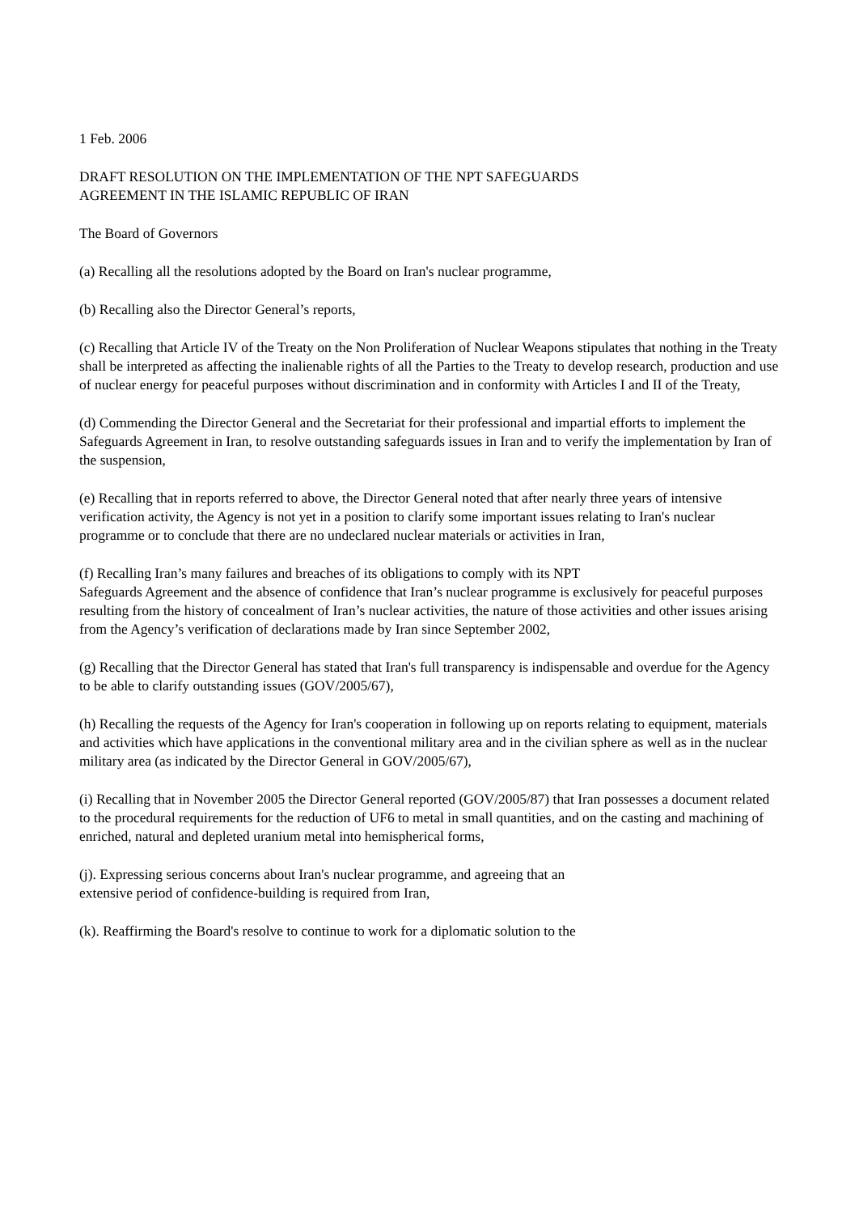1 Feb. 2006
DRAFT RESOLUTION ON THE IMPLEMENTATION OF THE NPT SAFEGUARDS
AGREEMENT IN THE ISLAMIC REPUBLIC OF IRAN
The Board of Governors
(a) Recalling all the resolutions adopted by the Board on Iran's nuclear programme,
(b) Recalling also the Director General’s reports,
(c) Recalling that Article IV of the Treaty on the Non Proliferation of Nuclear Weapons stipulates that nothing in the Treaty shall be interpreted as affecting the inalienable rights of all the Parties to the Treaty to develop research, production and use of nuclear energy for peaceful purposes without discrimination and in conformity with Articles I and II of the Treaty,
(d) Commending the Director General and the Secretariat for their professional and impartial efforts to implement the Safeguards Agreement in Iran, to resolve outstanding safeguards issues in Iran and to verify the implementation by Iran of the suspension,
(e) Recalling that in reports referred to above, the Director General noted that after nearly three years of intensive verification activity, the Agency is not yet in a position to clarify some important issues relating to Iran's nuclear programme or to conclude that there are no undeclared nuclear materials or activities in Iran,
(f) Recalling Iran’s many failures and breaches of its obligations to comply with its NPT
Safeguards Agreement and the absence of confidence that Iran’s nuclear programme is exclusively for peaceful purposes resulting from the history of concealment of Iran’s nuclear activities, the nature of those activities and other issues arising from the Agency’s verification of declarations made by Iran since September 2002,
(g) Recalling that the Director General has stated that Iran's full transparency is indispensable and overdue for the Agency to be able to clarify outstanding issues (GOV/2005/67),
(h) Recalling the requests of the Agency for Iran's cooperation in following up on reports relating to equipment, materials and activities which have applications in the conventional military area and in the civilian sphere as well as in the nuclear military area (as indicated by the Director General in GOV/2005/67),
(i) Recalling that in November 2005 the Director General reported (GOV/2005/87) that Iran possesses a document related to the procedural requirements for the reduction of UF6 to metal in small quantities, and on the casting and machining of enriched, natural and depleted uranium metal into hemispherical forms,
(j). Expressing serious concerns about Iran's nuclear programme, and agreeing that an
extensive period of confidence-building is required from Iran,
(k). Reaffirming the Board's resolve to continue to work for a diplomatic solution to the